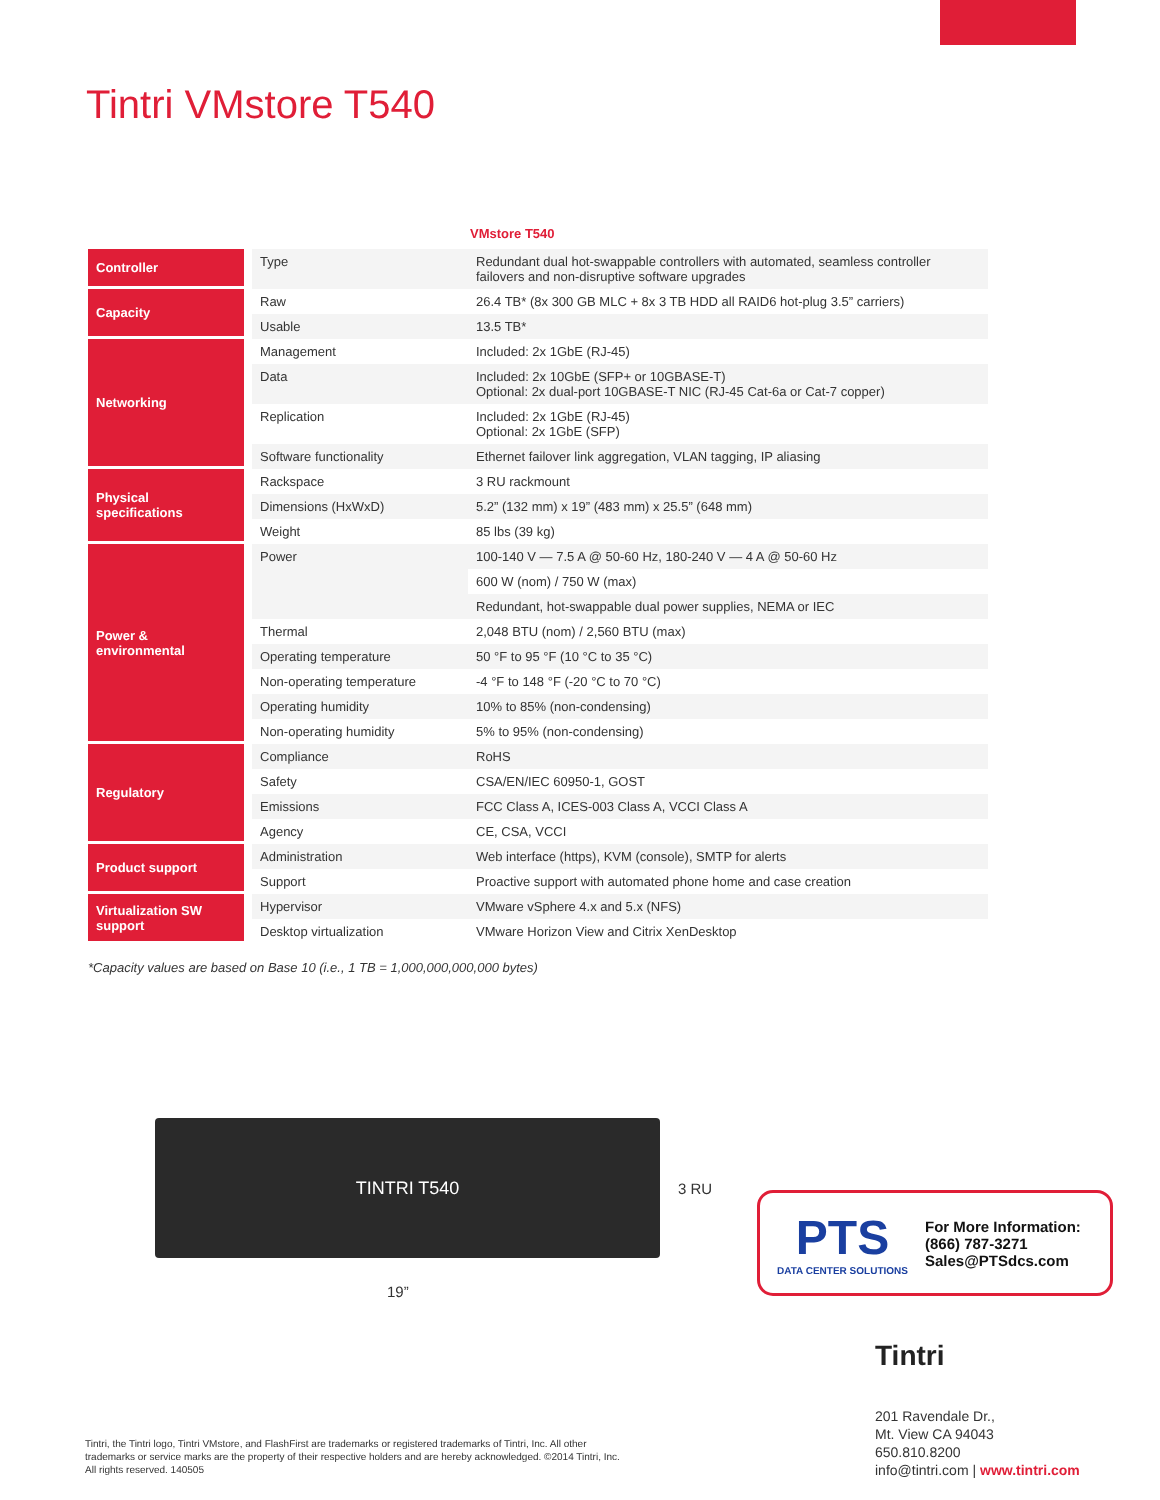Tintri VMstore T540
VMstore T540
| Controller | Type | Redundant dual hot-swappable controllers with automated, seamless controller failovers and non-disruptive software upgrades |
| Capacity | Raw | 26.4 TB* (8x 300 GB MLC + 8x 3 TB HDD all RAID6 hot-plug 3.5” carriers) |
| | Usable | 13.5 TB* |
| Networking | Management | Included: 2x 1GbE (RJ-45) |
| | Data | Included: 2x 10GbE (SFP+ or 10GBASE-T) Optional: 2x dual-port 10GBASE-T NIC (RJ-45 Cat-6a or Cat-7 copper) |
| | Replication | Included: 2x 1GbE (RJ-45) Optional: 2x 1GbE (SFP) |
| | Software functionality | Ethernet failover link aggregation, VLAN tagging, IP aliasing |
| Physical specifications | Rackspace | 3 RU rackmount |
| | Dimensions (HxWxD) | 5.2” (132 mm) x 19” (483 mm) x 25.5” (648 mm) |
| | Weight | 85 lbs (39 kg) |
| Power & environmental | Power | 100-140 V — 7.5 A @ 50-60 Hz, 180-240 V — 4 A @ 50-60 Hz |
| | | 600 W (nom) / 750 W (max) |
| | | Redundant, hot-swappable dual power supplies, NEMA or IEC |
| | Thermal | 2,048 BTU (nom) / 2,560 BTU (max) |
| | Operating temperature | 50 °F to 95 °F (10 °C to 35 °C) |
| | Non-operating temperature | -4 °F to 148 °F (-20 °C to 70 °C) |
| | Operating humidity | 10% to 85% (non-condensing) |
| | Non-operating humidity | 5% to 95% (non-condensing) |
| Regulatory | Compliance | RoHS |
| | Safety | CSA/EN/IEC 60950-1, GOST |
| | Emissions | FCC Class A, ICES-003 Class A, VCCI Class A |
| | Agency | CE, CSA, VCCI |
| Product support | Administration | Web interface (https), KVM (console), SMTP for alerts |
| | Support | Proactive support with automated phone home and case creation |
| Virtualization SW support | Hypervisor | VMware vSphere 4.x and 5.x (NFS) |
| | Desktop virtualization | VMware Horizon View and Citrix XenDesktop |
*Capacity values are based on Base 10 (i.e., 1 TB = 1,000,000,000,000 bytes)
TINTRI T540
3 RU
19”
PTS
DATA CENTER SOLUTIONS
For More Information:
(866) 787-3271
Sales@PTSdcs.com
Tintri
201 Ravendale Dr.,
Mt. View CA 94043
650.810.8200
info@tintri.com | www.tintri.com
Tintri, the Tintri logo, Tintri VMstore, and FlashFirst are trademarks or registered trademarks of Tintri, Inc. All other trademarks or service marks are the property of their respective holders and are hereby acknowledged. ©2014 Tintri, Inc. All rights reserved. 140505